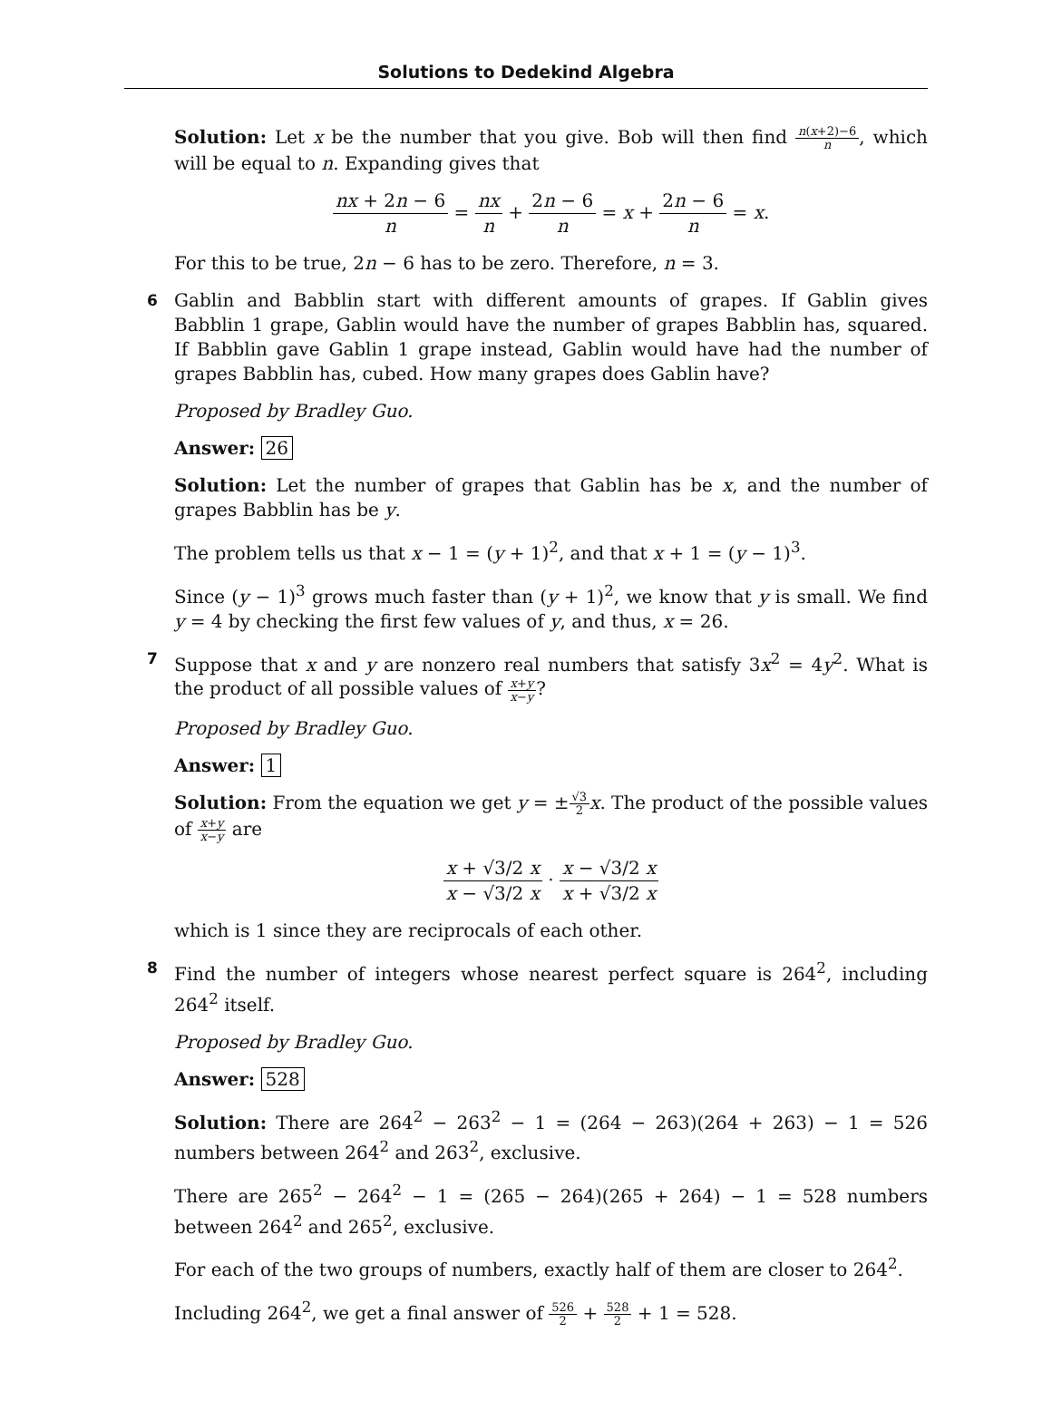Solutions to Dedekind Algebra
Solution: Let x be the number that you give. Bob will then find n(x+2)−6 n, which will be equal to n. Expanding gives that
nx + 2n − 6 n = nx n + 2n − 6 n = x + 2n − 6 n = x.
For this to be true, 2n − 6 has to be zero. Therefore, n = 3.
6 Gablin and Babblin start with different amounts of grapes. If Gablin gives Babblin 1 grape, Gablin would have the number of grapes Babblin has, squared. If Babblin gave Gablin 1 grape instead, Gablin would have had the number of grapes Babblin has, cubed. How many grapes does Gablin have?
Proposed by Bradley Guo.
Answer: 26
Solution: Let the number of grapes that Gablin has be x, and the number of grapes Babblin has be y.
The problem tells us that x − 1 = (y + 1)<sup>2</sup>, and that x + 1 = (y − 1)<sup>3</sup>.
Since (y − 1)<sup>3</sup> grows much faster than (y + 1)<sup>2</sup>, we know that y is small. We find y = 4 by checking the first few values of y, and thus, x = 26.
7 Suppose that x and y are nonzero real numbers that satisfy 3x<sup>2</sup> = 4y<sup>2</sup>. What is the product of all possible values of x+y x−y?
Proposed by Bradley Guo.
Answer: 1
Solution: From the equation we get y = ±√3 2 x. The product of the possible values of x+y x−y are
x + √3/2 x x − √3/2 x · x − √3/2 x x + √3/2 x
which is 1 since they are reciprocals of each other.
8 Find the number of integers whose nearest perfect square is 264<sup>2</sup>, including 264<sup>2</sup> itself.
Proposed by Bradley Guo.
Answer: 528
Solution: There are 264<sup>2</sup> − 263<sup>2</sup> − 1 = (264 − 263)(264 + 263) − 1 = 526 numbers between 264<sup>2</sup> and 263<sup>2</sup>, exclusive.
There are 265<sup>2</sup> − 264<sup>2</sup> − 1 = (265 − 264)(265 + 264) − 1 = 528 numbers between 264<sup>2</sup> and 265<sup>2</sup>, exclusive.
For each of the two groups of numbers, exactly half of them are closer to 264<sup>2</sup>.
Including 264<sup>2</sup>, we get a final answer of 526 2 + 528 2 + 1 = 528.